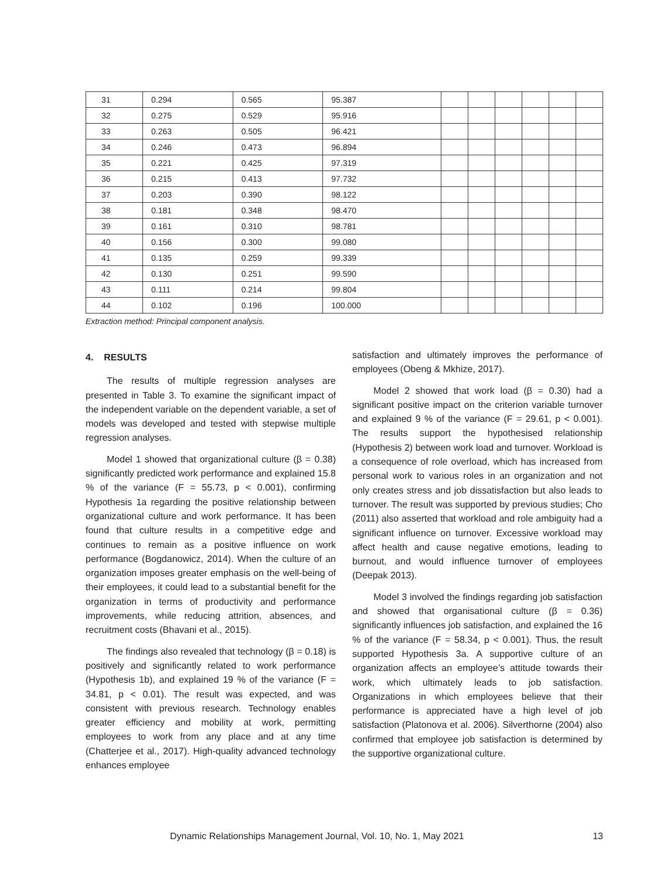| 31 | 0.294 | 0.565 | 95.387 | | | | | | |
| 32 | 0.275 | 0.529 | 95.916 | | | | | | |
| 33 | 0.263 | 0.505 | 96.421 | | | | | | |
| 34 | 0.246 | 0.473 | 96.894 | | | | | | |
| 35 | 0.221 | 0.425 | 97.319 | | | | | | |
| 36 | 0.215 | 0.413 | 97.732 | | | | | | |
| 37 | 0.203 | 0.390 | 98.122 | | | | | | |
| 38 | 0.181 | 0.348 | 98.470 | | | | | | |
| 39 | 0.161 | 0.310 | 98.781 | | | | | | |
| 40 | 0.156 | 0.300 | 99.080 | | | | | | |
| 41 | 0.135 | 0.259 | 99.339 | | | | | | |
| 42 | 0.130 | 0.251 | 99.590 | | | | | | |
| 43 | 0.111 | 0.214 | 99.804 | | | | | | |
| 44 | 0.102 | 0.196 | 100.000 | | | | | | |
Extraction method: Principal component analysis.
4. RESULTS
The results of multiple regression analyses are presented in Table 3. To examine the significant impact of the independent variable on the dependent variable, a set of models was developed and tested with stepwise multiple regression analyses.
Model 1 showed that organizational culture (β = 0.38) significantly predicted work performance and explained 15.8 % of the variance (F = 55.73, p < 0.001), confirming Hypothesis 1a regarding the positive relationship between organizational culture and work performance. It has been found that culture results in a competitive edge and continues to remain as a positive influence on work performance (Bogdanowicz, 2014). When the culture of an organization imposes greater emphasis on the well-being of their employees, it could lead to a substantial benefit for the organization in terms of productivity and performance improvements, while reducing attrition, absences, and recruitment costs (Bhavani et al., 2015).
The findings also revealed that technology (β = 0.18) is positively and significantly related to work performance (Hypothesis 1b), and explained 19 % of the variance (F = 34.81, p < 0.01). The result was expected, and was consistent with previous research. Technology enables greater efficiency and mobility at work, permitting employees to work from any place and at any time (Chatterjee et al., 2017). High-quality advanced technology enhances employee
satisfaction and ultimately improves the performance of employees (Obeng & Mkhize, 2017).
Model 2 showed that work load (β = 0.30) had a significant positive impact on the criterion variable turnover and explained 9 % of the variance (F = 29.61, p < 0.001). The results support the hypothesised relationship (Hypothesis 2) between work load and turnover. Workload is a consequence of role overload, which has increased from personal work to various roles in an organization and not only creates stress and job dissatisfaction but also leads to turnover. The result was supported by previous studies; Cho (2011) also asserted that workload and role ambiguity had a significant influence on turnover. Excessive workload may affect health and cause negative emotions, leading to burnout, and would influence turnover of employees (Deepak 2013).
Model 3 involved the findings regarding job satisfaction and showed that organisational culture (β = 0.36) significantly influences job satisfaction, and explained the 16 % of the variance (F = 58.34, p < 0.001). Thus, the result supported Hypothesis 3a. A supportive culture of an organization affects an employee’s attitude towards their work, which ultimately leads to job satisfaction. Organizations in which employees believe that their performance is appreciated have a high level of job satisfaction (Platonova et al. 2006). Silverthorne (2004) also confirmed that employee job satisfaction is determined by the supportive organizational culture.
Dynamic Relationships Management Journal, Vol. 10, No. 1, May 2021 13